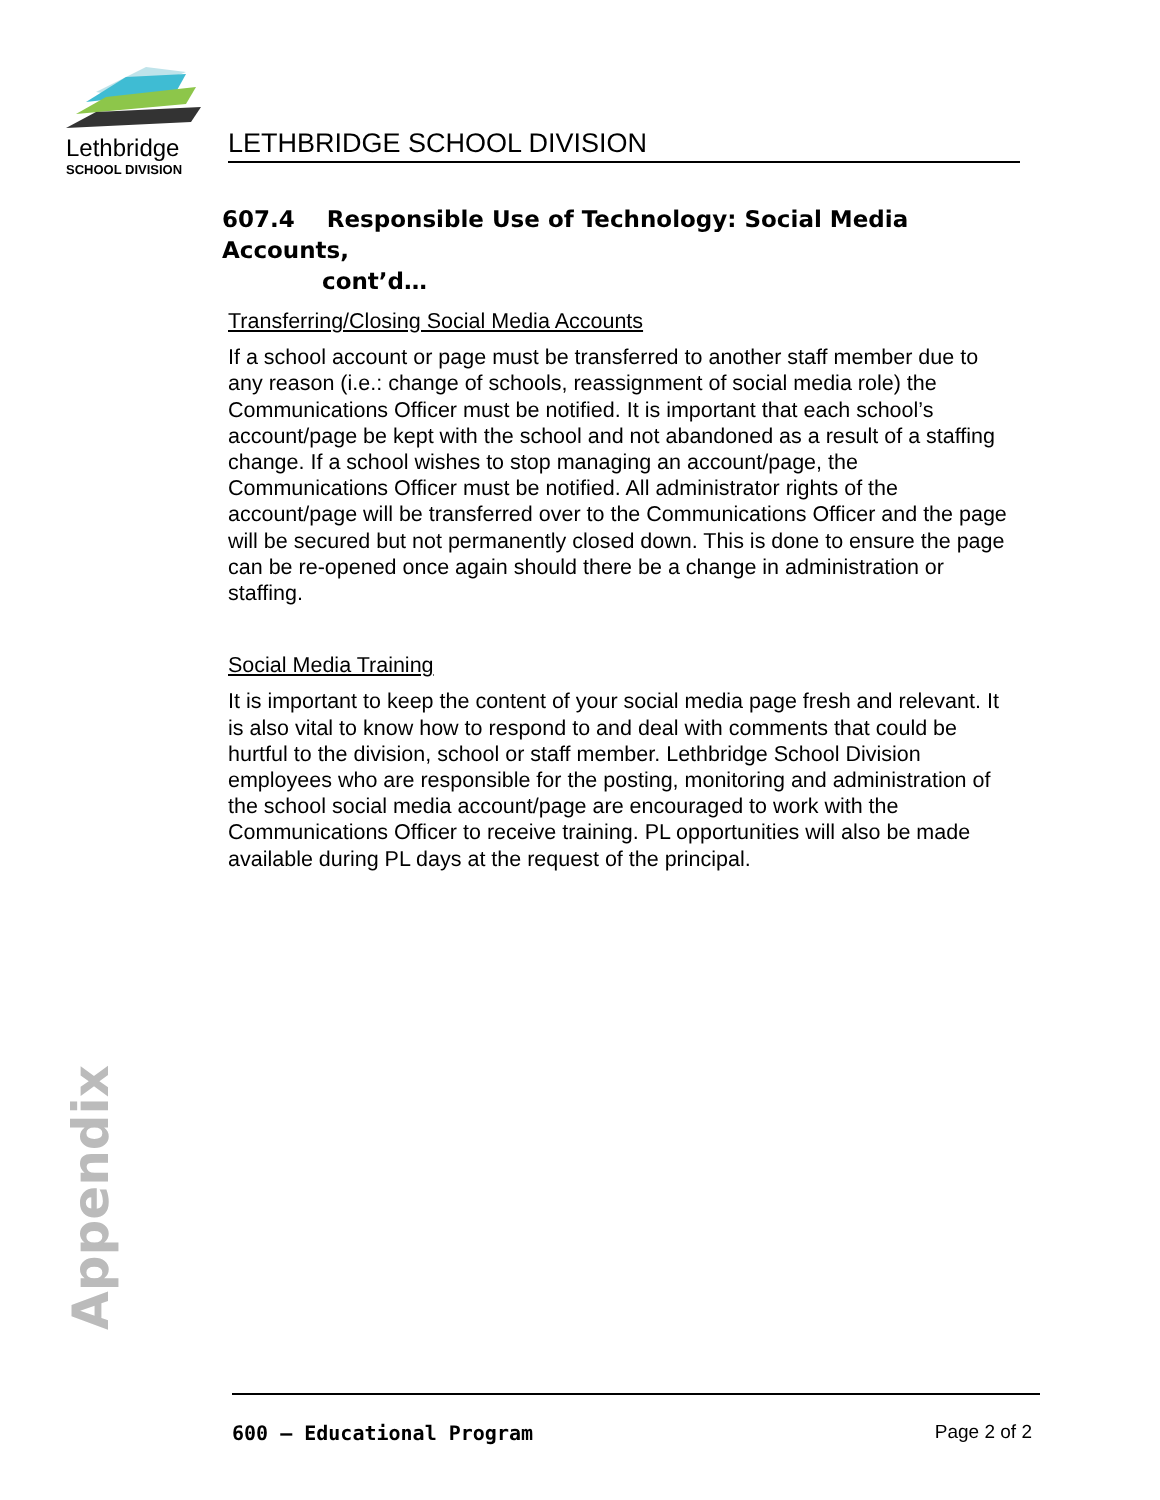Lethbridge
SCHOOL DIVISION
LETHBRIDGE SCHOOL DIVISION
607.4 Responsible Use of Technology: Social Media Accounts,
cont’d…
Transferring/Closing Social Media Accounts
If a school account or page must be transferred to another staff member due to any reason (i.e.: change of schools, reassignment of social media role) the Communications Officer must be notified. It is important that each school’s account/page be kept with the school and not abandoned as a result of a staffing change. If a school wishes to stop managing an account/page, the Communications Officer must be notified. All administrator rights of the account/page will be transferred over to the Communications Officer and the page will be secured but not permanently closed down. This is done to ensure the page can be re-opened once again should there be a change in administration or staffing.
Social Media Training
It is important to keep the content of your social media page fresh and relevant. It is also vital to know how to respond to and deal with comments that could be hurtful to the division, school or staff member. Lethbridge School Division employees who are responsible for the posting, monitoring and administration of the school social media account/page are encouraged to work with the Communications Officer to receive training. PL opportunities will also be made available during PL days at the request of the principal.
Appendix
600 – Educational Program Page 2 of 2